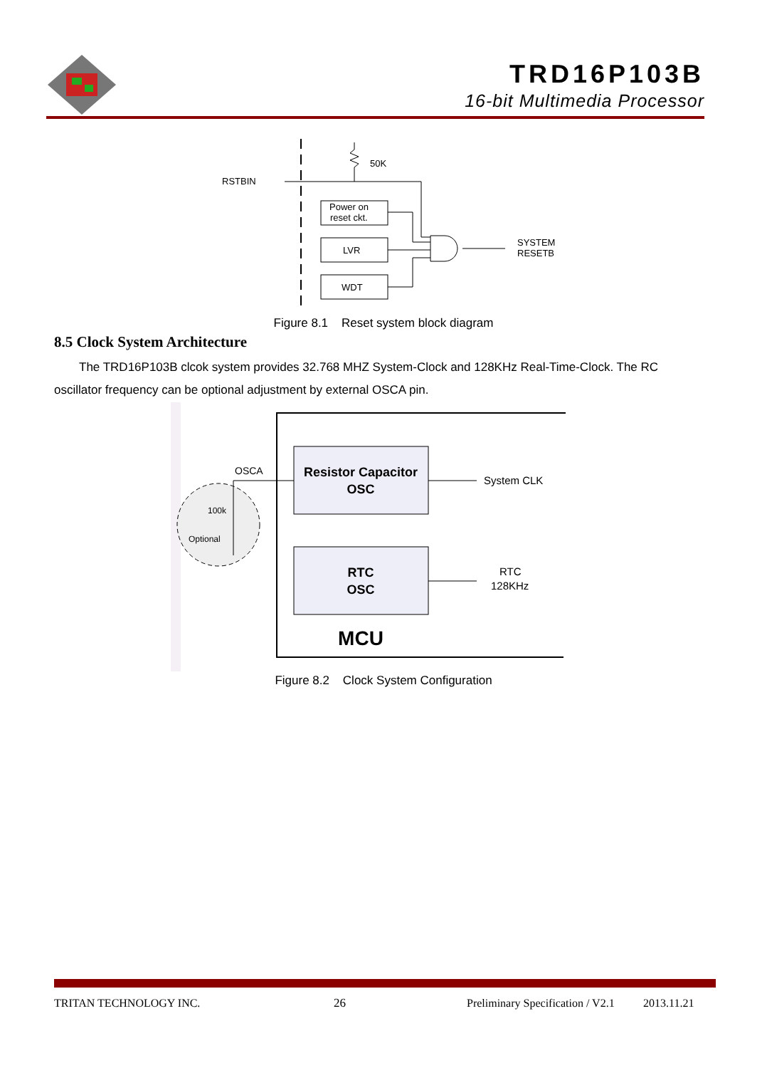TRD16P103B
16-bit Multimedia Processor
RSTBIN
50K
Power on
reset ckt.
LVR
WDT
SYSTEM
RESETB
Figure 8.1 Reset system block diagram
8.5 Clock System Architecture
The TRD16P103B clcok system provides 32.768 MHZ System-Clock and 128KHz Real-Time-Clock. The RC oscillator frequency can be optional adjustment by external OSCA pin.
OSCA
100k
Optional
Resistor Capacitor
OSC
RTC
OSC
System CLK
RTC
128KHz
MCU
Figure 8.2 Clock System Configuration
TRITAN TECHNOLOGY INC. 26
Preliminary Specification / V2.1
2013.11.21